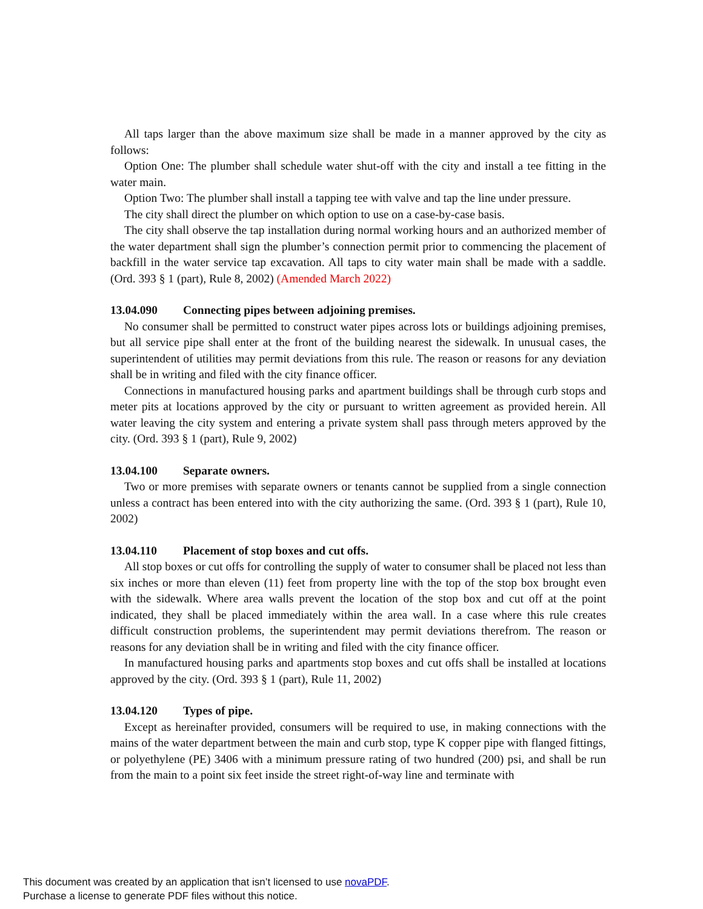All taps larger than the above maximum size shall be made in a manner approved by the city as follows:
Option One: The plumber shall schedule water shut-off with the city and install a tee fitting in the water main.
Option Two: The plumber shall install a tapping tee with valve and tap the line under pressure.
The city shall direct the plumber on which option to use on a case-by-case basis.
The city shall observe the tap installation during normal working hours and an authorized member of the water department shall sign the plumber’s connection permit prior to commencing the placement of backfill in the water service tap excavation. All taps to city water main shall be made with a saddle. (Ord. 393 § 1 (part), Rule 8, 2002) (Amended March 2022)
13.04.090 Connecting pipes between adjoining premises.
No consumer shall be permitted to construct water pipes across lots or buildings adjoining premises, but all service pipe shall enter at the front of the building nearest the sidewalk. In unusual cases, the superintendent of utilities may permit deviations from this rule. The reason or reasons for any deviation shall be in writing and filed with the city finance officer.
Connections in manufactured housing parks and apartment buildings shall be through curb stops and meter pits at locations approved by the city or pursuant to written agreement as provided herein. All water leaving the city system and entering a private system shall pass through meters approved by the city. (Ord. 393 § 1 (part), Rule 9, 2002)
13.04.100 Separate owners.
Two or more premises with separate owners or tenants cannot be supplied from a single connection unless a contract has been entered into with the city authorizing the same. (Ord. 393 § 1 (part), Rule 10, 2002)
13.04.110 Placement of stop boxes and cut offs.
All stop boxes or cut offs for controlling the supply of water to consumer shall be placed not less than six inches or more than eleven (11) feet from property line with the top of the stop box brought even with the sidewalk. Where area walls prevent the location of the stop box and cut off at the point indicated, they shall be placed immediately within the area wall. In a case where this rule creates difficult construction problems, the superintendent may permit deviations therefrom. The reason or reasons for any deviation shall be in writing and filed with the city finance officer.
In manufactured housing parks and apartments stop boxes and cut offs shall be installed at locations approved by the city. (Ord. 393 § 1 (part), Rule 11, 2002)
13.04.120 Types of pipe.
Except as hereinafter provided, consumers will be required to use, in making connections with the mains of the water department between the main and curb stop, type K copper pipe with flanged fittings, or polyethylene (PE) 3406 with a minimum pressure rating of two hundred (200) psi, and shall be run from the main to a point six feet inside the street right-of-way line and terminate with
This document was created by an application that isn’t licensed to use novaPDF.
Purchase a license to generate PDF files without this notice.